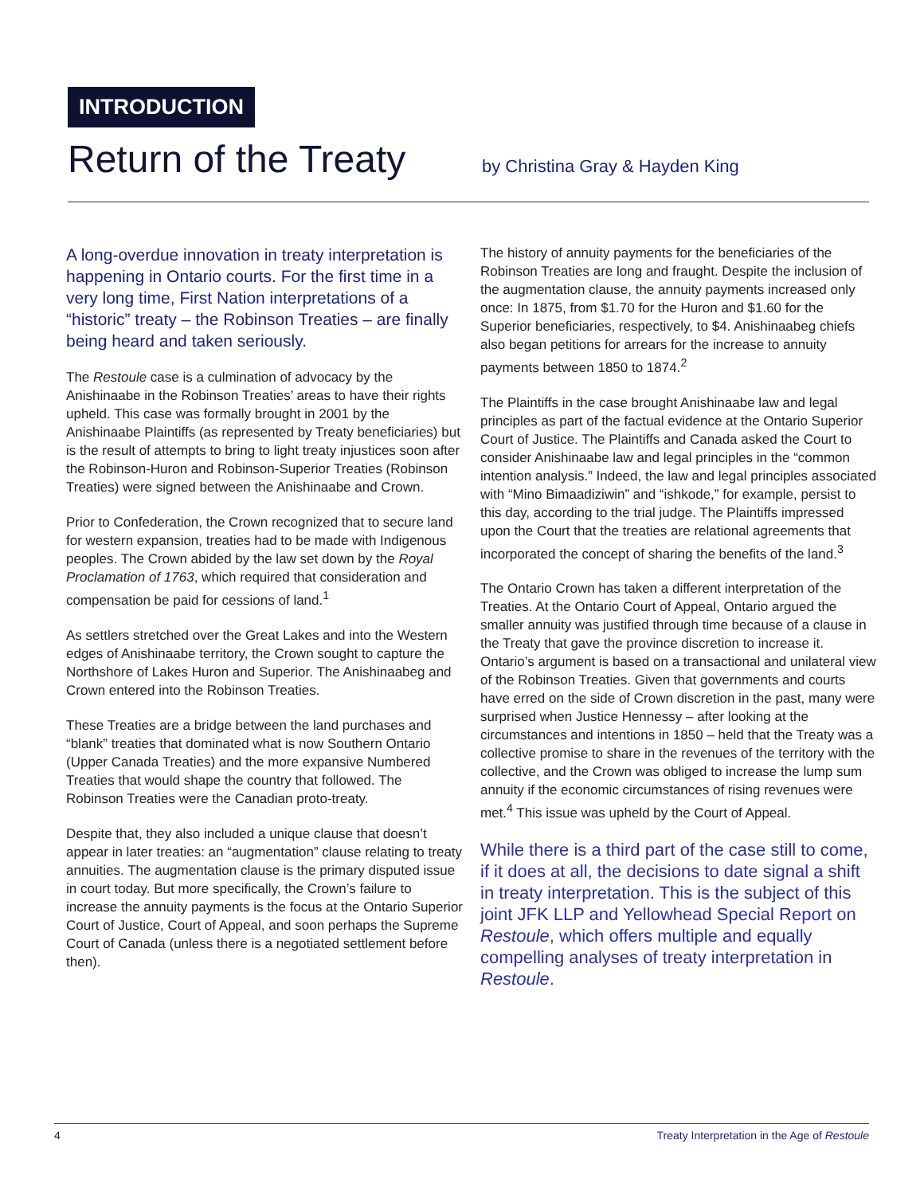INTRODUCTION
Return of the Treaty
by Christina Gray & Hayden King
A long-overdue innovation in treaty interpretation is happening in Ontario courts. For the first time in a very long time, First Nation interpretations of a “historic” treaty – the Robinson Treaties – are finally being heard and taken seriously.
The Restoule case is a culmination of advocacy by the Anishinaabe in the Robinson Treaties’ areas to have their rights upheld. This case was formally brought in 2001 by the Anishinaabe Plaintiffs (as represented by Treaty beneficiaries) but is the result of attempts to bring to light treaty injustices soon after the Robinson-Huron and Robinson-Superior Treaties (Robinson Treaties) were signed between the Anishinaabe and Crown.
Prior to Confederation, the Crown recognized that to secure land for western expansion, treaties had to be made with Indigenous peoples. The Crown abided by the law set down by the Royal Proclamation of 1763, which required that consideration and compensation be paid for cessions of land.<sup>1</sup>
As settlers stretched over the Great Lakes and into the Western edges of Anishinaabe territory, the Crown sought to capture the Northshore of Lakes Huron and Superior. The Anishinaabeg and Crown entered into the Robinson Treaties.
These Treaties are a bridge between the land purchases and “blank” treaties that dominated what is now Southern Ontario (Upper Canada Treaties) and the more expansive Numbered Treaties that would shape the country that followed. The Robinson Treaties were the Canadian proto-treaty.
Despite that, they also included a unique clause that doesn’t appear in later treaties: an “augmentation” clause relating to treaty annuities. The augmentation clause is the primary disputed issue in court today. But more specifically, the Crown’s failure to increase the annuity payments is the focus at the Ontario Superior Court of Justice, Court of Appeal, and soon perhaps the Supreme Court of Canada (unless there is a negotiated settlement before then).
The history of annuity payments for the beneficiaries of the Robinson Treaties are long and fraught. Despite the inclusion of the augmentation clause, the annuity payments increased only once: In 1875, from $1.70 for the Huron and $1.60 for the Superior beneficiaries, respectively, to $4. Anishinaabeg chiefs also began petitions for arrears for the increase to annuity payments between 1850 to 1874.<sup>2</sup>
The Plaintiffs in the case brought Anishinaabe law and legal principles as part of the factual evidence at the Ontario Superior Court of Justice. The Plaintiffs and Canada asked the Court to consider Anishinaabe law and legal principles in the “common intention analysis.” Indeed, the law and legal principles associated with “Mino Bimaadiziwin” and “ishkode,” for example, persist to this day, according to the trial judge. The Plaintiffs impressed upon the Court that the treaties are relational agreements that incorporated the concept of sharing the benefits of the land.<sup>3</sup>
The Ontario Crown has taken a different interpretation of the Treaties. At the Ontario Court of Appeal, Ontario argued the smaller annuity was justified through time because of a clause in the Treaty that gave the province discretion to increase it. Ontario’s argument is based on a transactional and unilateral view of the Robinson Treaties. Given that governments and courts have erred on the side of Crown discretion in the past, many were surprised when Justice Hennessy – after looking at the circumstances and intentions in 1850 – held that the Treaty was a collective promise to share in the revenues of the territory with the collective, and the Crown was obliged to increase the lump sum annuity if the economic circumstances of rising revenues were met.<sup>4</sup> This issue was upheld by the Court of Appeal.
While there is a third part of the case still to come, if it does at all, the decisions to date signal a shift in treaty interpretation. This is the subject of this joint JFK LLP and Yellowhead Special Report on Restoule, which offers multiple and equally compelling analyses of treaty interpretation in Restoule.
4 Treaty Interpretation in the Age of Restoule